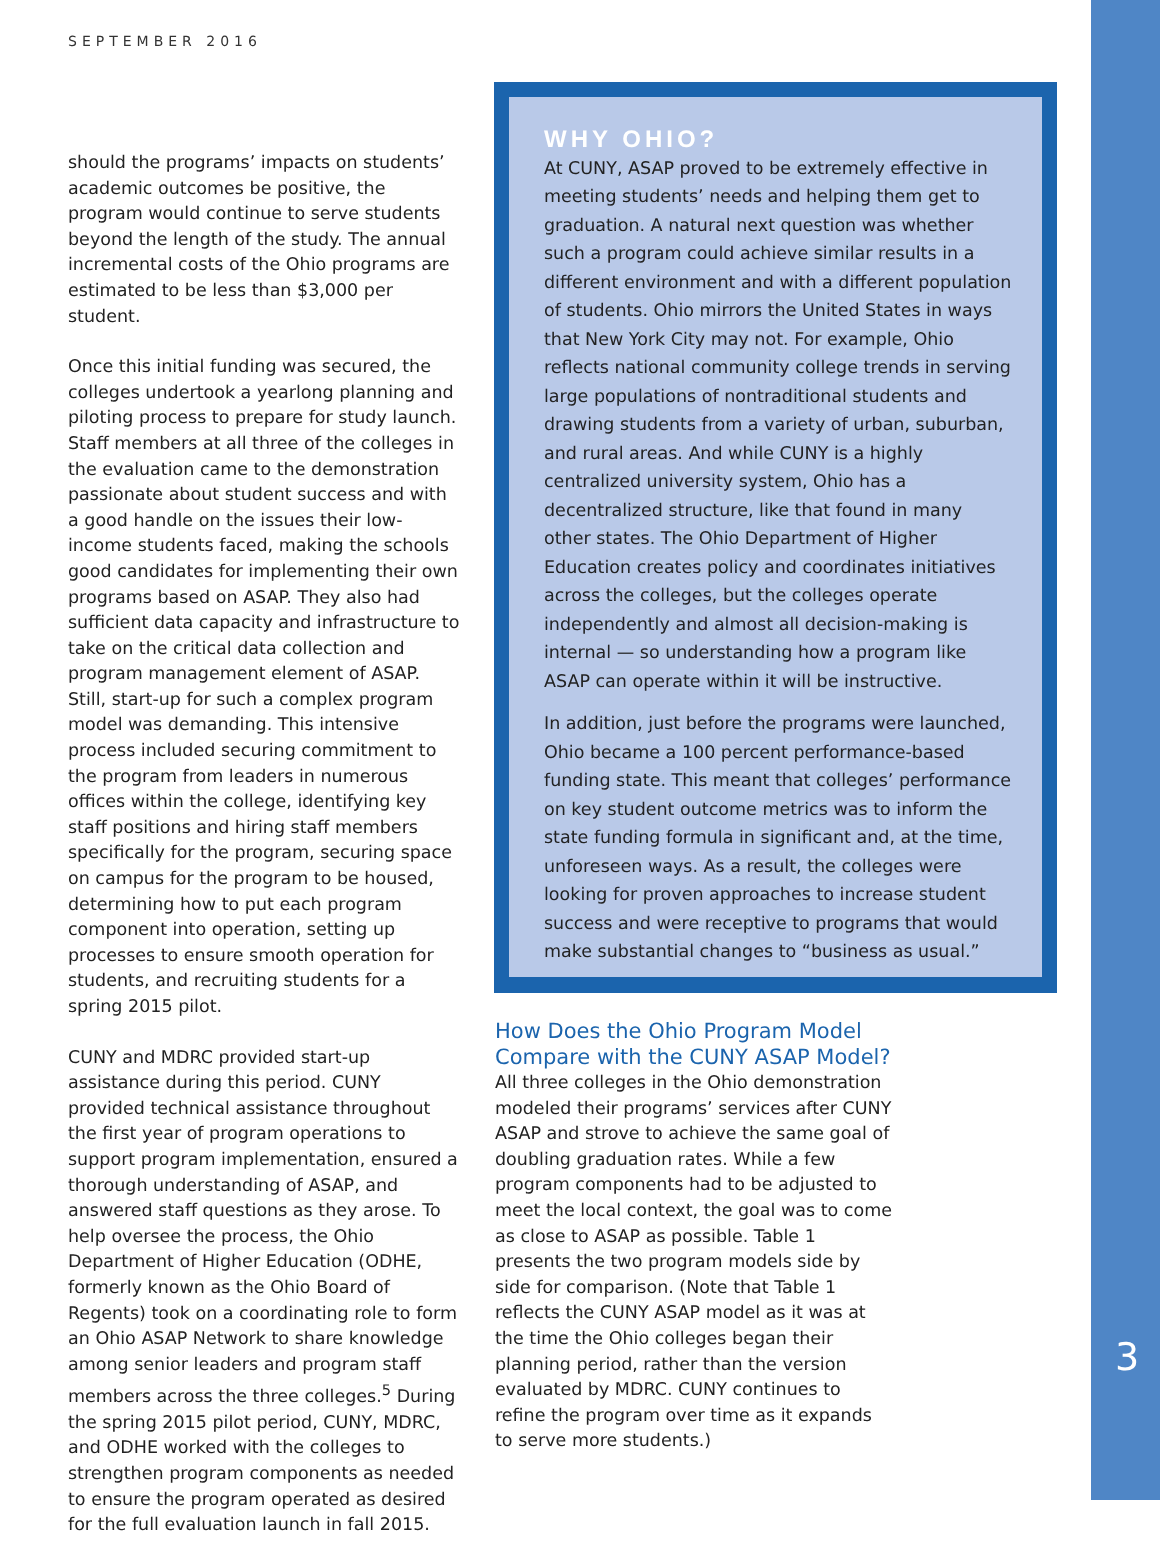SEPTEMBER 2016
should the programs’ impacts on students’ academic outcomes be positive, the program would continue to serve students beyond the length of the study. The annual incremental costs of the Ohio programs are estimated to be less than $3,000 per student.
Once this initial funding was secured, the colleges undertook a yearlong planning and piloting process to prepare for study launch. Staff members at all three of the colleges in the evaluation came to the demonstration passionate about student success and with a good handle on the issues their low-income students faced, making the schools good candidates for implementing their own programs based on ASAP. They also had sufficient data capacity and infrastructure to take on the critical data collection and program management element of ASAP. Still, start-up for such a complex program model was demanding. This intensive process included securing commitment to the program from leaders in numerous offices within the college, identifying key staff positions and hiring staff members specifically for the program, securing space on campus for the program to be housed, determining how to put each program component into operation, setting up processes to ensure smooth operation for students, and recruiting students for a spring 2015 pilot.
CUNY and MDRC provided start-up assistance during this period. CUNY provided technical assistance throughout the first year of program operations to support program implementation, ensured a thorough understanding of ASAP, and answered staff questions as they arose. To help oversee the process, the Ohio Department of Higher Education (ODHE, formerly known as the Ohio Board of Regents) took on a coordinating role to form an Ohio ASAP Network to share knowledge among senior leaders and program staff members across the three colleges.<sup>5</sup> During the spring 2015 pilot period, CUNY, MDRC, and ODHE worked with the colleges to strengthen program components as needed to ensure the program operated as desired for the full evaluation launch in fall 2015.
WHY OHIO?
At CUNY, ASAP proved to be extremely effective in meeting students’ needs and helping them get to graduation. A natural next question was whether such a program could achieve similar results in a different environment and with a different population of students. Ohio mirrors the United States in ways that New York City may not. For example, Ohio reflects national community college trends in serving large populations of nontraditional students and drawing students from a variety of urban, suburban, and rural areas. And while CUNY is a highly centralized university system, Ohio has a decentralized structure, like that found in many other states. The Ohio Department of Higher Education creates policy and coordinates initiatives across the colleges, but the colleges operate independently and almost all decision-making is internal — so understanding how a program like ASAP can operate within it will be instructive.
In addition, just before the programs were launched, Ohio became a 100 percent performance-based funding state. This meant that colleges’ performance on key student outcome metrics was to inform the state funding formula in significant and, at the time, unforeseen ways. As a result, the colleges were looking for proven approaches to increase student success and were receptive to programs that would make substantial changes to “business as usual.”
How Does the Ohio Program Model Compare with the CUNY ASAP Model?
All three colleges in the Ohio demonstration modeled their programs’ services after CUNY ASAP and strove to achieve the same goal of doubling graduation rates. While a few program components had to be adjusted to meet the local context, the goal was to come as close to ASAP as possible. Table 1 presents the two program models side by side for comparison. (Note that Table 1 reflects the CUNY ASAP model as it was at the time the Ohio colleges began their planning period, rather than the version evaluated by MDRC. CUNY continues to refine the program over time as it expands to serve more students.)
3